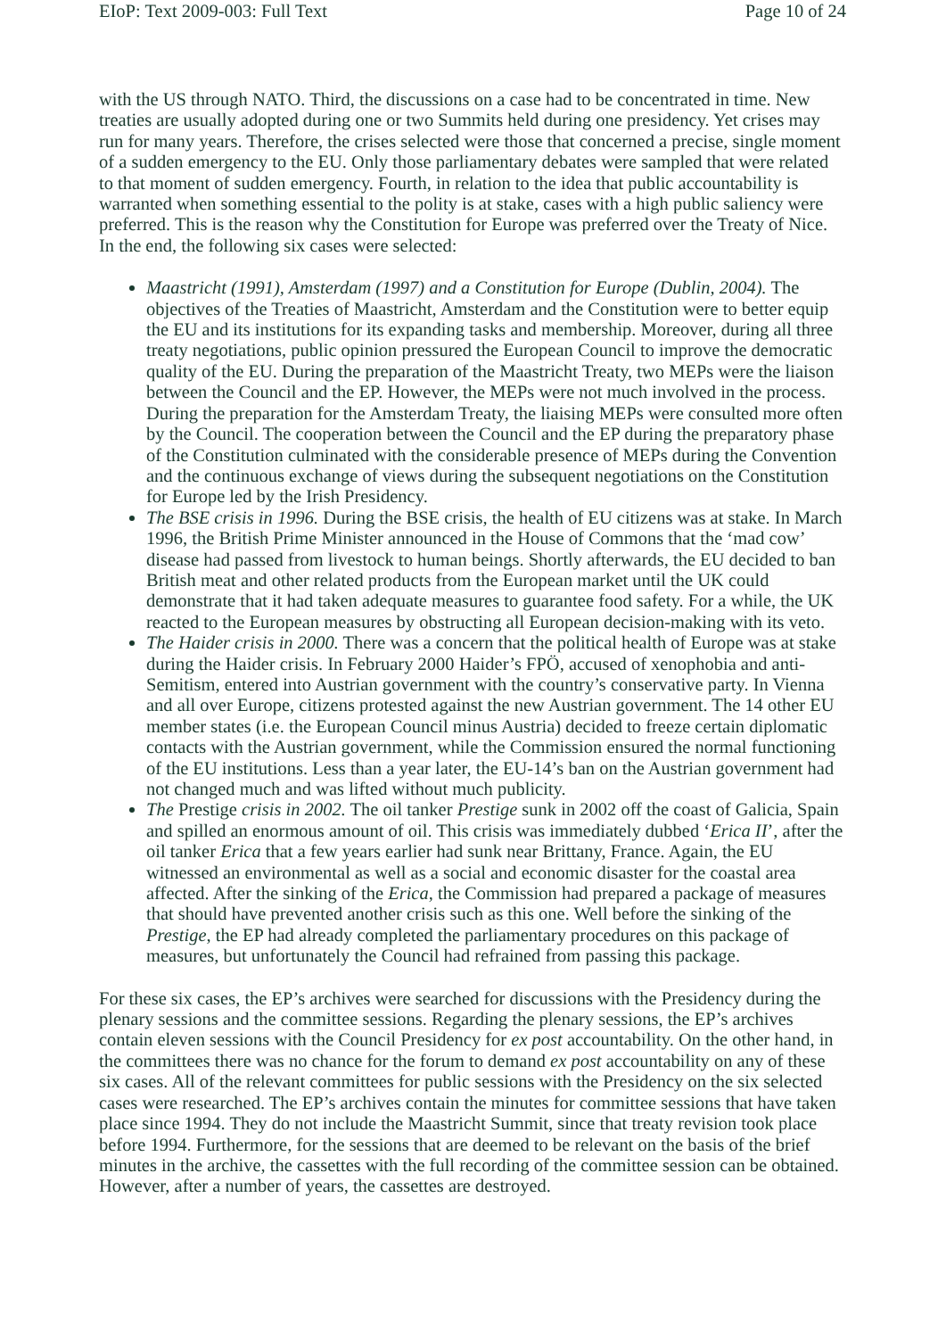EIoP: Text 2009-003: Full Text Page 10 of 24
with the US through NATO. Third, the discussions on a case had to be concentrated in time. New treaties are usually adopted during one or two Summits held during one presidency. Yet crises may run for many years. Therefore, the crises selected were those that concerned a precise, single moment of a sudden emergency to the EU. Only those parliamentary debates were sampled that were related to that moment of sudden emergency. Fourth, in relation to the idea that public accountability is warranted when something essential to the polity is at stake, cases with a high public saliency were preferred. This is the reason why the Constitution for Europe was preferred over the Treaty of Nice. In the end, the following six cases were selected:
Maastricht (1991), Amsterdam (1997) and a Constitution for Europe (Dublin, 2004). The objectives of the Treaties of Maastricht, Amsterdam and the Constitution were to better equip the EU and its institutions for its expanding tasks and membership. Moreover, during all three treaty negotiations, public opinion pressured the European Council to improve the democratic quality of the EU. During the preparation of the Maastricht Treaty, two MEPs were the liaison between the Council and the EP. However, the MEPs were not much involved in the process. During the preparation for the Amsterdam Treaty, the liaising MEPs were consulted more often by the Council. The cooperation between the Council and the EP during the preparatory phase of the Constitution culminated with the considerable presence of MEPs during the Convention and the continuous exchange of views during the subsequent negotiations on the Constitution for Europe led by the Irish Presidency.
The BSE crisis in 1996. During the BSE crisis, the health of EU citizens was at stake. In March 1996, the British Prime Minister announced in the House of Commons that the ‘mad cow’ disease had passed from livestock to human beings. Shortly afterwards, the EU decided to ban British meat and other related products from the European market until the UK could demonstrate that it had taken adequate measures to guarantee food safety. For a while, the UK reacted to the European measures by obstructing all European decision-making with its veto.
The Haider crisis in 2000. There was a concern that the political health of Europe was at stake during the Haider crisis. In February 2000 Haider’s FPÖ, accused of xenophobia and anti-Semitism, entered into Austrian government with the country’s conservative party. In Vienna and all over Europe, citizens protested against the new Austrian government. The 14 other EU member states (i.e. the European Council minus Austria) decided to freeze certain diplomatic contacts with the Austrian government, while the Commission ensured the normal functioning of the EU institutions. Less than a year later, the EU-14’s ban on the Austrian government had not changed much and was lifted without much publicity.
The Prestige crisis in 2002. The oil tanker Prestige sunk in 2002 off the coast of Galicia, Spain and spilled an enormous amount of oil. This crisis was immediately dubbed ‘Erica II’, after the oil tanker Erica that a few years earlier had sunk near Brittany, France. Again, the EU witnessed an environmental as well as a social and economic disaster for the coastal area affected. After the sinking of the Erica, the Commission had prepared a package of measures that should have prevented another crisis such as this one. Well before the sinking of the Prestige, the EP had already completed the parliamentary procedures on this package of measures, but unfortunately the Council had refrained from passing this package.
For these six cases, the EP’s archives were searched for discussions with the Presidency during the plenary sessions and the committee sessions. Regarding the plenary sessions, the EP’s archives contain eleven sessions with the Council Presidency for ex post accountability. On the other hand, in the committees there was no chance for the forum to demand ex post accountability on any of these six cases. All of the relevant committees for public sessions with the Presidency on the six selected cases were researched. The EP’s archives contain the minutes for committee sessions that have taken place since 1994. They do not include the Maastricht Summit, since that treaty revision took place before 1994. Furthermore, for the sessions that are deemed to be relevant on the basis of the brief minutes in the archive, the cassettes with the full recording of the committee session can be obtained. However, after a number of years, the cassettes are destroyed.